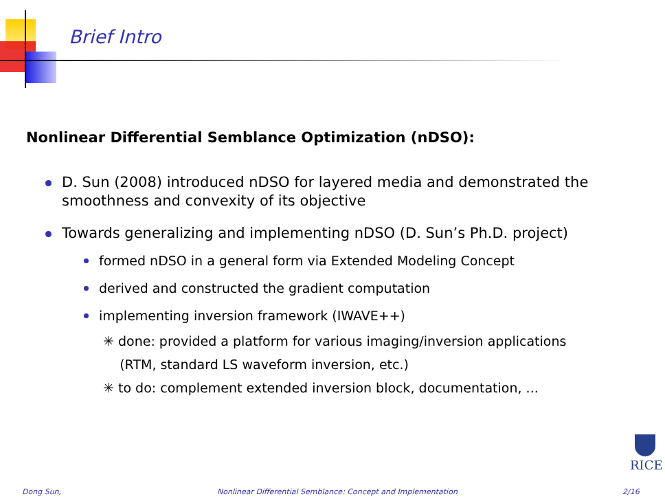Brief Intro
Nonlinear Differential Semblance Optimization (nDSO):
D. Sun (2008) introduced nDSO for layered media and demonstrated the smoothness and convexity of its objective
Towards generalizing and implementing nDSO (D. Sun’s Ph.D. project)
formed nDSO in a general form via Extended Modeling Concept
derived and constructed the gradient computation
implementing inversion framework (IWAVE++)
✳ done: provided a platform for various imaging/inversion applications
(RTM, standard LS waveform inversion, etc.)
✳ to do: complement extended inversion block, documentation, ...
RICE
Dong Sun,
Nonlinear Differential Semblance: Concept and Implementation
2/16